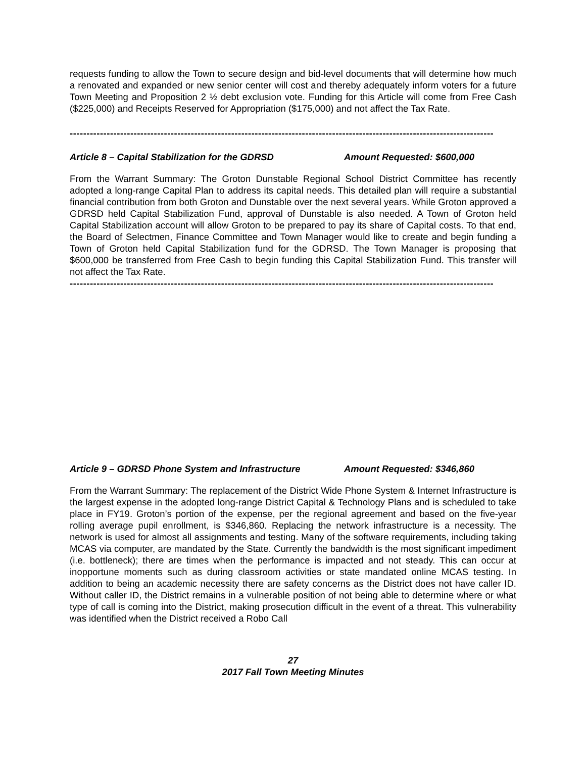requests funding to allow the Town to secure design and bid-level documents that will determine how much a renovated and expanded or new senior center will cost and thereby adequately inform voters for a future Town Meeting and Proposition 2 ½ debt exclusion vote. Funding for this Article will come from Free Cash ($225,000) and Receipts Reserved for Appropriation ($175,000) and not affect the Tax Rate.
------------------------------------------------------------------------------------------------------------------------------
Article 8 – Capital Stabilization for the GDRSD Amount Requested: $600,000
From the Warrant Summary: The Groton Dunstable Regional School District Committee has recently adopted a long-range Capital Plan to address its capital needs. This detailed plan will require a substantial financial contribution from both Groton and Dunstable over the next several years. While Groton approved a GDRSD held Capital Stabilization Fund, approval of Dunstable is also needed. A Town of Groton held Capital Stabilization account will allow Groton to be prepared to pay its share of Capital costs. To that end, the Board of Selectmen, Finance Committee and Town Manager would like to create and begin funding a Town of Groton held Capital Stabilization fund for the GDRSD. The Town Manager is proposing that $600,000 be transferred from Free Cash to begin funding this Capital Stabilization Fund. This transfer will not affect the Tax Rate.
------------------------------------------------------------------------------------------------------------------------------
Article 9 – GDRSD Phone System and Infrastructure Amount Requested: $346,860
From the Warrant Summary: The replacement of the District Wide Phone System & Internet Infrastructure is the largest expense in the adopted long-range District Capital & Technology Plans and is scheduled to take place in FY19. Groton’s portion of the expense, per the regional agreement and based on the five-year rolling average pupil enrollment, is $346,860. Replacing the network infrastructure is a necessity. The network is used for almost all assignments and testing. Many of the software requirements, including taking MCAS via computer, are mandated by the State. Currently the bandwidth is the most significant impediment (i.e. bottleneck); there are times when the performance is impacted and not steady. This can occur at inopportune moments such as during classroom activities or state mandated online MCAS testing. In addition to being an academic necessity there are safety concerns as the District does not have caller ID. Without caller ID, the District remains in a vulnerable position of not being able to determine where or what type of call is coming into the District, making prosecution difficult in the event of a threat. This vulnerability was identified when the District received a Robo Call
27
2017 Fall Town Meeting Minutes